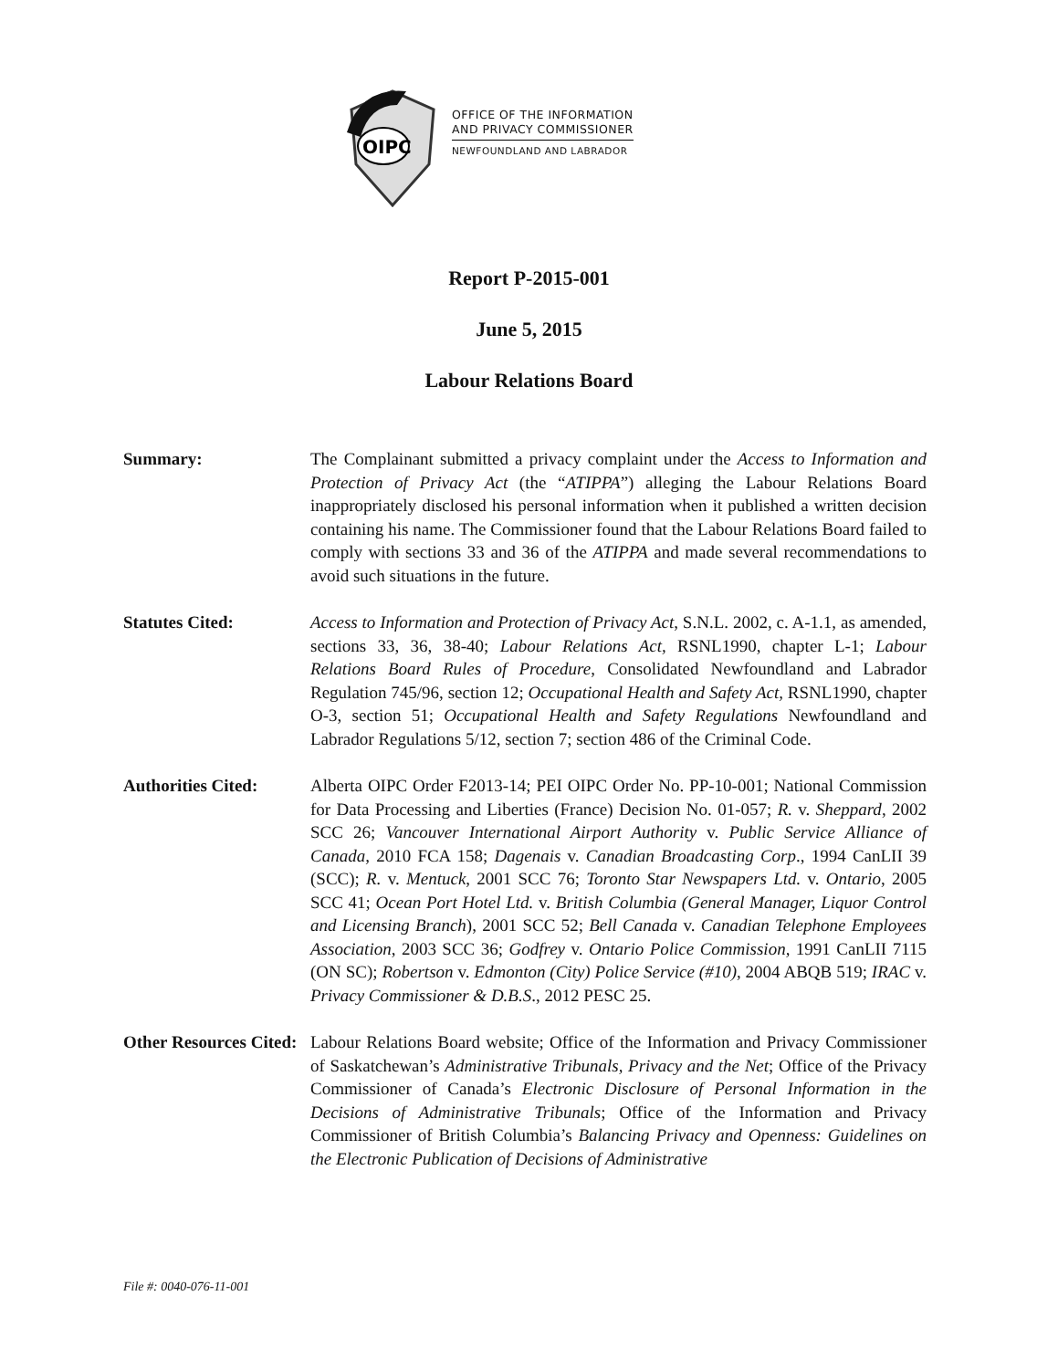OIPC
OFFICE OF THE INFORMATION
AND PRIVACY COMMISSIONER
NEWFOUNDLAND AND LABRADOR
Report P-2015-001
June 5, 2015
Labour Relations Board
Summary: The Complainant submitted a privacy complaint under the Access to Information and Protection of Privacy Act (the “ATIPPA”) alleging the Labour Relations Board inappropriately disclosed his personal information when it published a written decision containing his name. The Commissioner found that the Labour Relations Board failed to comply with sections 33 and 36 of the ATIPPA and made several recommendations to avoid such situations in the future.
Statutes Cited: Access to Information and Protection of Privacy Act, S.N.L. 2002, c. A-1.1, as amended, sections 33, 36, 38-40; Labour Relations Act, RSNL1990, chapter L-1; Labour Relations Board Rules of Procedure, Consolidated Newfoundland and Labrador Regulation 745/96, section 12; Occupational Health and Safety Act, RSNL1990, chapter O-3, section 51; Occupational Health and Safety Regulations Newfoundland and Labrador Regulations 5/12, section 7; section 486 of the Criminal Code.
Authorities Cited:
Alberta OIPC Order F2013-14; PEI OIPC Order No. PP-10-001; National Commission for Data Processing and Liberties (France) Decision No. 01-057; R. v. Sheppard, 2002 SCC 26; Vancouver International Airport Authority v. Public Service Alliance of Canada, 2010 FCA 158; Dagenais v. Canadian Broadcasting Corp., 1994 CanLII 39 (SCC); R. v. Mentuck, 2001 SCC 76; Toronto Star Newspapers Ltd. v. Ontario, 2005 SCC 41; Ocean Port Hotel Ltd. v. British Columbia (General Manager, Liquor Control and Licensing Branch), 2001 SCC 52; Bell Canada v. Canadian Telephone Employees Association, 2003 SCC 36; Godfrey v. Ontario Police Commission, 1991 CanLII 7115 (ON SC); Robertson v. Edmonton (City) Police Service (#10), 2004 ABQB 519; IRAC v. Privacy Commissioner & D.B.S., 2012 PESC 25.
Other Resources Cited:
Labour Relations Board website; Office of the Information and Privacy Commissioner of Saskatchewan’s Administrative Tribunals, Privacy and the Net; Office of the Privacy Commissioner of Canada’s Electronic Disclosure of Personal Information in the Decisions of Administrative Tribunals; Office of the Information and Privacy Commissioner of British Columbia’s Balancing Privacy and Openness: Guidelines on the Electronic Publication of Decisions of Administrative
File #: 0040-076-11-001